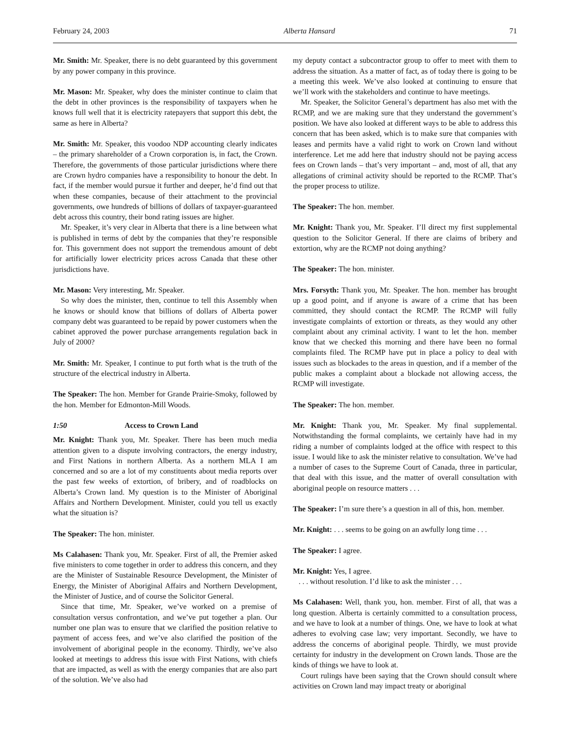February 24, 2003 Alberta Hansard 71
Mr. Smith: Mr. Speaker, there is no debt guaranteed by this government by any power company in this province.
Mr. Mason: Mr. Speaker, why does the minister continue to claim that the debt in other provinces is the responsibility of taxpayers when he knows full well that it is electricity ratepayers that support this debt, the same as here in Alberta?
Mr. Smith: Mr. Speaker, this voodoo NDP accounting clearly indicates – the primary shareholder of a Crown corporation is, in fact, the Crown. Therefore, the governments of those particular jurisdictions where there are Crown hydro companies have a responsibility to honour the debt. In fact, if the member would pursue it further and deeper, he’d find out that when these companies, because of their attachment to the provincial governments, owe hundreds of billions of dollars of taxpayer-guaranteed debt across this country, their bond rating issues are higher.
Mr. Speaker, it’s very clear in Alberta that there is a line between what is published in terms of debt by the companies that they’re responsible for. This government does not support the tremendous amount of debt for artificially lower electricity prices across Canada that these other jurisdictions have.
Mr. Mason: Very interesting, Mr. Speaker.
So why does the minister, then, continue to tell this Assembly when he knows or should know that billions of dollars of Alberta power company debt was guaranteed to be repaid by power customers when the cabinet approved the power purchase arrangements regulation back in July of 2000?
Mr. Smith: Mr. Speaker, I continue to put forth what is the truth of the structure of the electrical industry in Alberta.
The Speaker: The hon. Member for Grande Prairie-Smoky, followed by the hon. Member for Edmonton-Mill Woods.
1:50 Access to Crown Land
Mr. Knight: Thank you, Mr. Speaker. There has been much media attention given to a dispute involving contractors, the energy industry, and First Nations in northern Alberta. As a northern MLA I am concerned and so are a lot of my constituents about media reports over the past few weeks of extortion, of bribery, and of roadblocks on Alberta’s Crown land. My question is to the Minister of Aboriginal Affairs and Northern Development. Minister, could you tell us exactly what the situation is?
The Speaker: The hon. minister.
Ms Calahasen: Thank you, Mr. Speaker. First of all, the Premier asked five ministers to come together in order to address this concern, and they are the Minister of Sustainable Resource Development, the Minister of Energy, the Minister of Aboriginal Affairs and Northern Development, the Minister of Justice, and of course the Solicitor General.
Since that time, Mr. Speaker, we’ve worked on a premise of consultation versus confrontation, and we’ve put together a plan. Our number one plan was to ensure that we clarified the position relative to payment of access fees, and we’ve also clarified the position of the involvement of aboriginal people in the economy. Thirdly, we’ve also looked at meetings to address this issue with First Nations, with chiefs that are impacted, as well as with the energy companies that are also part of the solution. We’ve also had
my deputy contact a subcontractor group to offer to meet with them to address the situation. As a matter of fact, as of today there is going to be a meeting this week. We’ve also looked at continuing to ensure that we’ll work with the stakeholders and continue to have meetings.
Mr. Speaker, the Solicitor General’s department has also met with the RCMP, and we are making sure that they understand the government’s position. We have also looked at different ways to be able to address this concern that has been asked, which is to make sure that companies with leases and permits have a valid right to work on Crown land without interference. Let me add here that industry should not be paying access fees on Crown lands – that’s very important – and, most of all, that any allegations of criminal activity should be reported to the RCMP. That’s the proper process to utilize.
The Speaker: The hon. member.
Mr. Knight: Thank you, Mr. Speaker. I’ll direct my first supplemental question to the Solicitor General. If there are claims of bribery and extortion, why are the RCMP not doing anything?
The Speaker: The hon. minister.
Mrs. Forsyth: Thank you, Mr. Speaker. The hon. member has brought up a good point, and if anyone is aware of a crime that has been committed, they should contact the RCMP. The RCMP will fully investigate complaints of extortion or threats, as they would any other complaint about any criminal activity. I want to let the hon. member know that we checked this morning and there have been no formal complaints filed. The RCMP have put in place a policy to deal with issues such as blockades to the areas in question, and if a member of the public makes a complaint about a blockade not allowing access, the RCMP will investigate.
The Speaker: The hon. member.
Mr. Knight: Thank you, Mr. Speaker. My final supplemental. Notwithstanding the formal complaints, we certainly have had in my riding a number of complaints lodged at the office with respect to this issue. I would like to ask the minister relative to consultation. We’ve had a number of cases to the Supreme Court of Canada, three in particular, that deal with this issue, and the matter of overall consultation with aboriginal people on resource matters . . .
The Speaker: I’m sure there’s a question in all of this, hon. member.
Mr. Knight: . . . seems to be going on an awfully long time . . .
The Speaker: I agree.
Mr. Knight: Yes, I agree.
. . . without resolution. I’d like to ask the minister . . .
Ms Calahasen: Well, thank you, hon. member. First of all, that was a long question. Alberta is certainly committed to a consultation process, and we have to look at a number of things. One, we have to look at what adheres to evolving case law; very important. Secondly, we have to address the concerns of aboriginal people. Thirdly, we must provide certainty for industry in the development on Crown lands. Those are the kinds of things we have to look at.
Court rulings have been saying that the Crown should consult where activities on Crown land may impact treaty or aboriginal